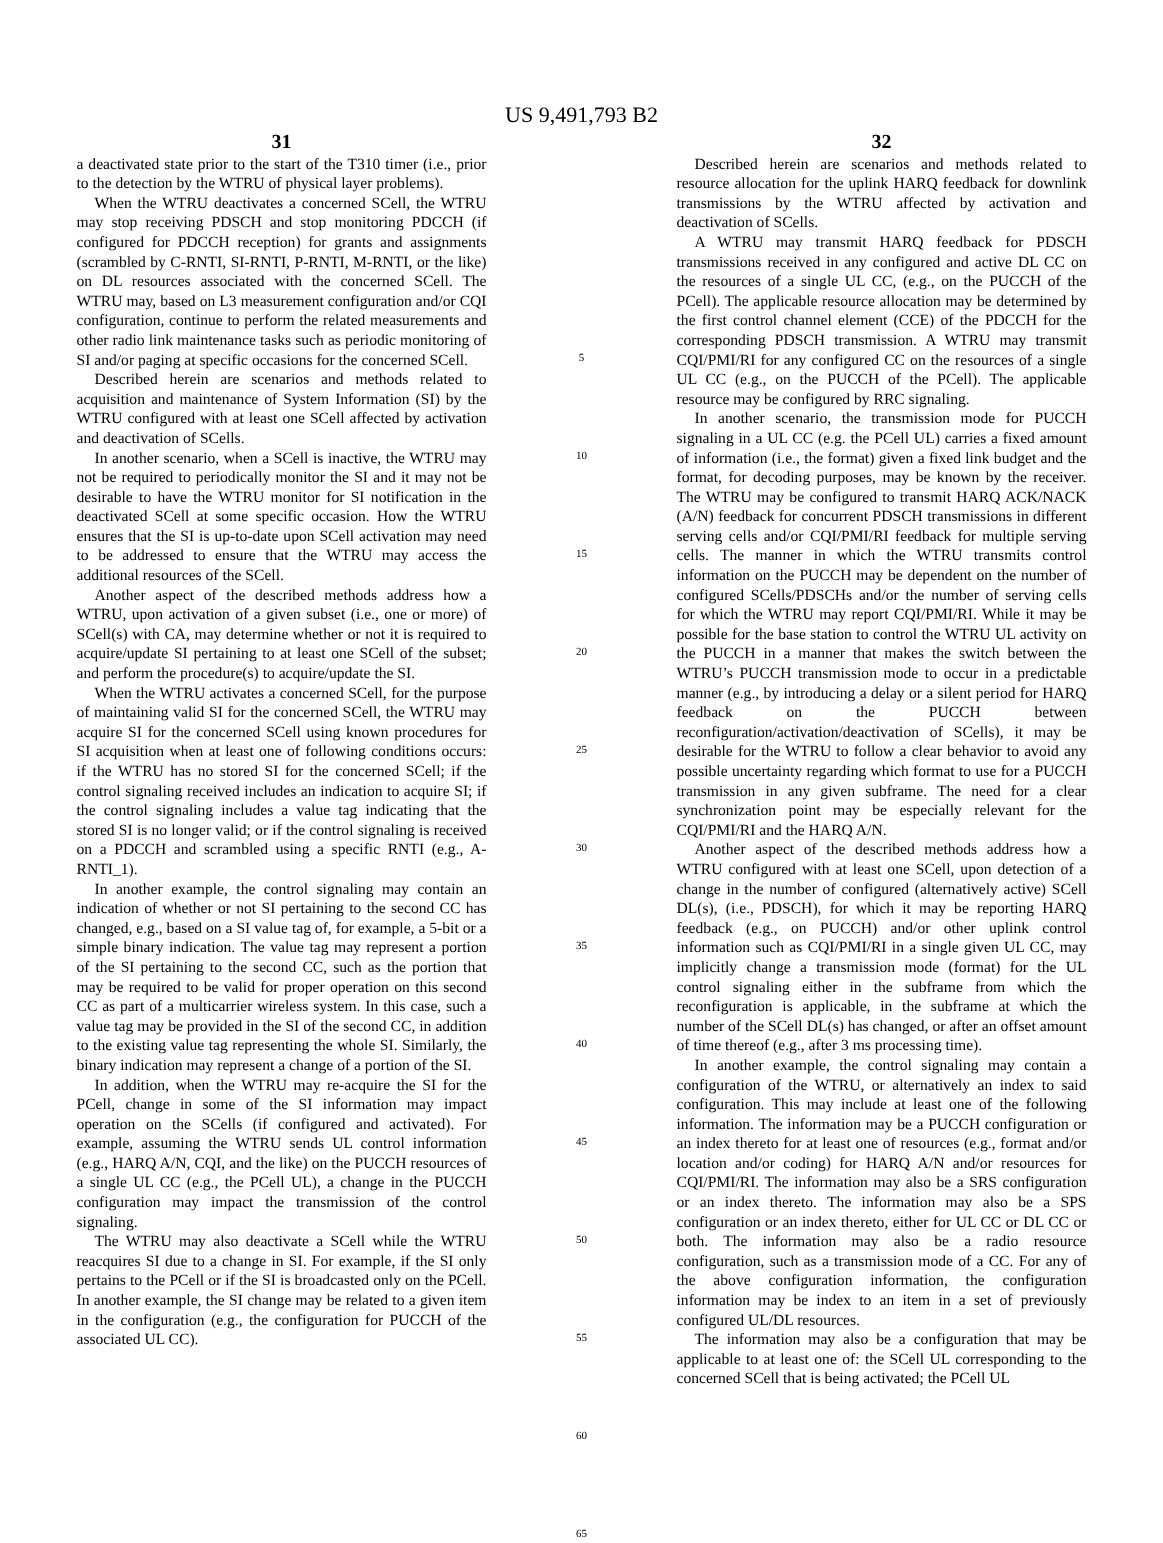US 9,491,793 B2
31
a deactivated state prior to the start of the T310 timer (i.e., prior to the detection by the WTRU of physical layer problems).
When the WTRU deactivates a concerned SCell, the WTRU may stop receiving PDSCH and stop monitoring PDCCH (if configured for PDCCH reception) for grants and assignments (scrambled by C-RNTI, SI-RNTI, P-RNTI, M-RNTI, or the like) on DL resources associated with the concerned SCell. The WTRU may, based on L3 measurement configuration and/or CQI configuration, continue to perform the related measurements and other radio link maintenance tasks such as periodic monitoring of SI and/or paging at specific occasions for the concerned SCell.
Described herein are scenarios and methods related to acquisition and maintenance of System Information (SI) by the WTRU configured with at least one SCell affected by activation and deactivation of SCells.
In another scenario, when a SCell is inactive, the WTRU may not be required to periodically monitor the SI and it may not be desirable to have the WTRU monitor for SI notification in the deactivated SCell at some specific occasion. How the WTRU ensures that the SI is up-to-date upon SCell activation may need to be addressed to ensure that the WTRU may access the additional resources of the SCell.
Another aspect of the described methods address how a WTRU, upon activation of a given subset (i.e., one or more) of SCell(s) with CA, may determine whether or not it is required to acquire/update SI pertaining to at least one SCell of the subset; and perform the procedure(s) to acquire/update the SI.
When the WTRU activates a concerned SCell, for the purpose of maintaining valid SI for the concerned SCell, the WTRU may acquire SI for the concerned SCell using known procedures for SI acquisition when at least one of following conditions occurs: if the WTRU has no stored SI for the concerned SCell; if the control signaling received includes an indication to acquire SI; if the control signaling includes a value tag indicating that the stored SI is no longer valid; or if the control signaling is received on a PDCCH and scrambled using a specific RNTI (e.g., A-RNTI_1).
In another example, the control signaling may contain an indication of whether or not SI pertaining to the second CC has changed, e.g., based on a SI value tag of, for example, a 5-bit or a simple binary indication. The value tag may represent a portion of the SI pertaining to the second CC, such as the portion that may be required to be valid for proper operation on this second CC as part of a multicarrier wireless system. In this case, such a value tag may be provided in the SI of the second CC, in addition to the existing value tag representing the whole SI. Similarly, the binary indication may represent a change of a portion of the SI.
In addition, when the WTRU may re-acquire the SI for the PCell, change in some of the SI information may impact operation on the SCells (if configured and activated). For example, assuming the WTRU sends UL control information (e.g., HARQ A/N, CQI, and the like) on the PUCCH resources of a single UL CC (e.g., the PCell UL), a change in the PUCCH configuration may impact the transmission of the control signaling.
The WTRU may also deactivate a SCell while the WTRU reacquires SI due to a change in SI. For example, if the SI only pertains to the PCell or if the SI is broadcasted only on the PCell. In another example, the SI change may be related to a given item in the configuration (e.g., the configuration for PUCCH of the associated UL CC).
5
10
15
20
25
30
35
40
45
50
55
60
65
32
Described herein are scenarios and methods related to resource allocation for the uplink HARQ feedback for downlink transmissions by the WTRU affected by activation and deactivation of SCells.
A WTRU may transmit HARQ feedback for PDSCH transmissions received in any configured and active DL CC on the resources of a single UL CC, (e.g., on the PUCCH of the PCell). The applicable resource allocation may be determined by the first control channel element (CCE) of the PDCCH for the corresponding PDSCH transmission. A WTRU may transmit CQI/PMI/RI for any configured CC on the resources of a single UL CC (e.g., on the PUCCH of the PCell). The applicable resource may be configured by RRC signaling.
In another scenario, the transmission mode for PUCCH signaling in a UL CC (e.g. the PCell UL) carries a fixed amount of information (i.e., the format) given a fixed link budget and the format, for decoding purposes, may be known by the receiver. The WTRU may be configured to transmit HARQ ACK/NACK (A/N) feedback for concurrent PDSCH transmissions in different serving cells and/or CQI/PMI/RI feedback for multiple serving cells. The manner in which the WTRU transmits control information on the PUCCH may be dependent on the number of configured SCells/PDSCHs and/or the number of serving cells for which the WTRU may report CQI/PMI/RI. While it may be possible for the base station to control the WTRU UL activity on the PUCCH in a manner that makes the switch between the WTRU’s PUCCH transmission mode to occur in a predictable manner (e.g., by introducing a delay or a silent period for HARQ feedback on the PUCCH between reconfiguration/activation/deactivation of SCells), it may be desirable for the WTRU to follow a clear behavior to avoid any possible uncertainty regarding which format to use for a PUCCH transmission in any given subframe. The need for a clear synchronization point may be especially relevant for the CQI/PMI/RI and the HARQ A/N.
Another aspect of the described methods address how a WTRU configured with at least one SCell, upon detection of a change in the number of configured (alternatively active) SCell DL(s), (i.e., PDSCH), for which it may be reporting HARQ feedback (e.g., on PUCCH) and/or other uplink control information such as CQI/PMI/RI in a single given UL CC, may implicitly change a transmission mode (format) for the UL control signaling either in the subframe from which the reconfiguration is applicable, in the subframe at which the number of the SCell DL(s) has changed, or after an offset amount of time thereof (e.g., after 3 ms processing time).
In another example, the control signaling may contain a configuration of the WTRU, or alternatively an index to said configuration. This may include at least one of the following information. The information may be a PUCCH configuration or an index thereto for at least one of resources (e.g., format and/or location and/or coding) for HARQ A/N and/or resources for CQI/PMI/RI. The information may also be a SRS configuration or an index thereto. The information may also be a SPS configuration or an index thereto, either for UL CC or DL CC or both. The information may also be a radio resource configuration, such as a transmission mode of a CC. For any of the above configuration information, the configuration information may be index to an item in a set of previously configured UL/DL resources.
The information may also be a configuration that may be applicable to at least one of: the SCell UL corresponding to the concerned SCell that is being activated; the PCell UL